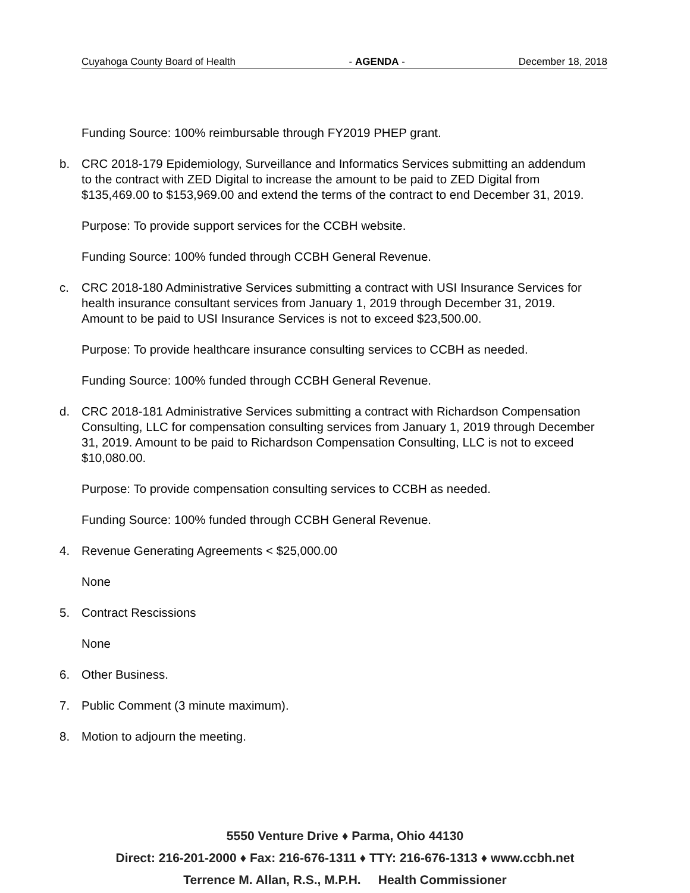Cuyahoga County Board of Health - AGENDA - December 18, 2018
Funding Source: 100% reimbursable through FY2019 PHEP grant.
b. CRC 2018-179 Epidemiology, Surveillance and Informatics Services submitting an addendum to the contract with ZED Digital to increase the amount to be paid to ZED Digital from $135,469.00 to $153,969.00 and extend the terms of the contract to end December 31, 2019.
Purpose: To provide support services for the CCBH website.
Funding Source: 100% funded through CCBH General Revenue.
c. CRC 2018-180 Administrative Services submitting a contract with USI Insurance Services for health insurance consultant services from January 1, 2019 through December 31, 2019. Amount to be paid to USI Insurance Services is not to exceed $23,500.00.
Purpose: To provide healthcare insurance consulting services to CCBH as needed.
Funding Source: 100% funded through CCBH General Revenue.
d. CRC 2018-181 Administrative Services submitting a contract with Richardson Compensation Consulting, LLC for compensation consulting services from January 1, 2019 through December 31, 2019. Amount to be paid to Richardson Compensation Consulting, LLC is not to exceed $10,080.00.
Purpose: To provide compensation consulting services to CCBH as needed.
Funding Source: 100% funded through CCBH General Revenue.
4. Revenue Generating Agreements < $25,000.00
None
5. Contract Rescissions
None
6. Other Business.
7. Public Comment (3 minute maximum).
8. Motion to adjourn the meeting.
5550 Venture Drive ♦ Parma, Ohio 44130
Direct: 216-201-2000 ♦ Fax: 216-676-1311 ♦ TTY: 216-676-1313 ♦ www.ccbh.net
Terrence M. Allan, R.S., M.P.H. Health Commissioner